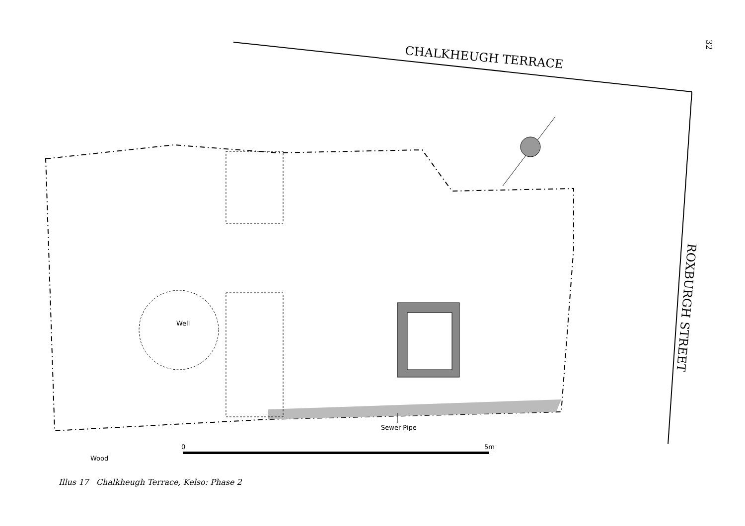32
CHALKHEUGH TERRACE
ROXBURGH STREET
Well
Sewer Pipe
0
5m
Wood
Illus 17 Chalkheugh Terrace, Kelso: Phase 2